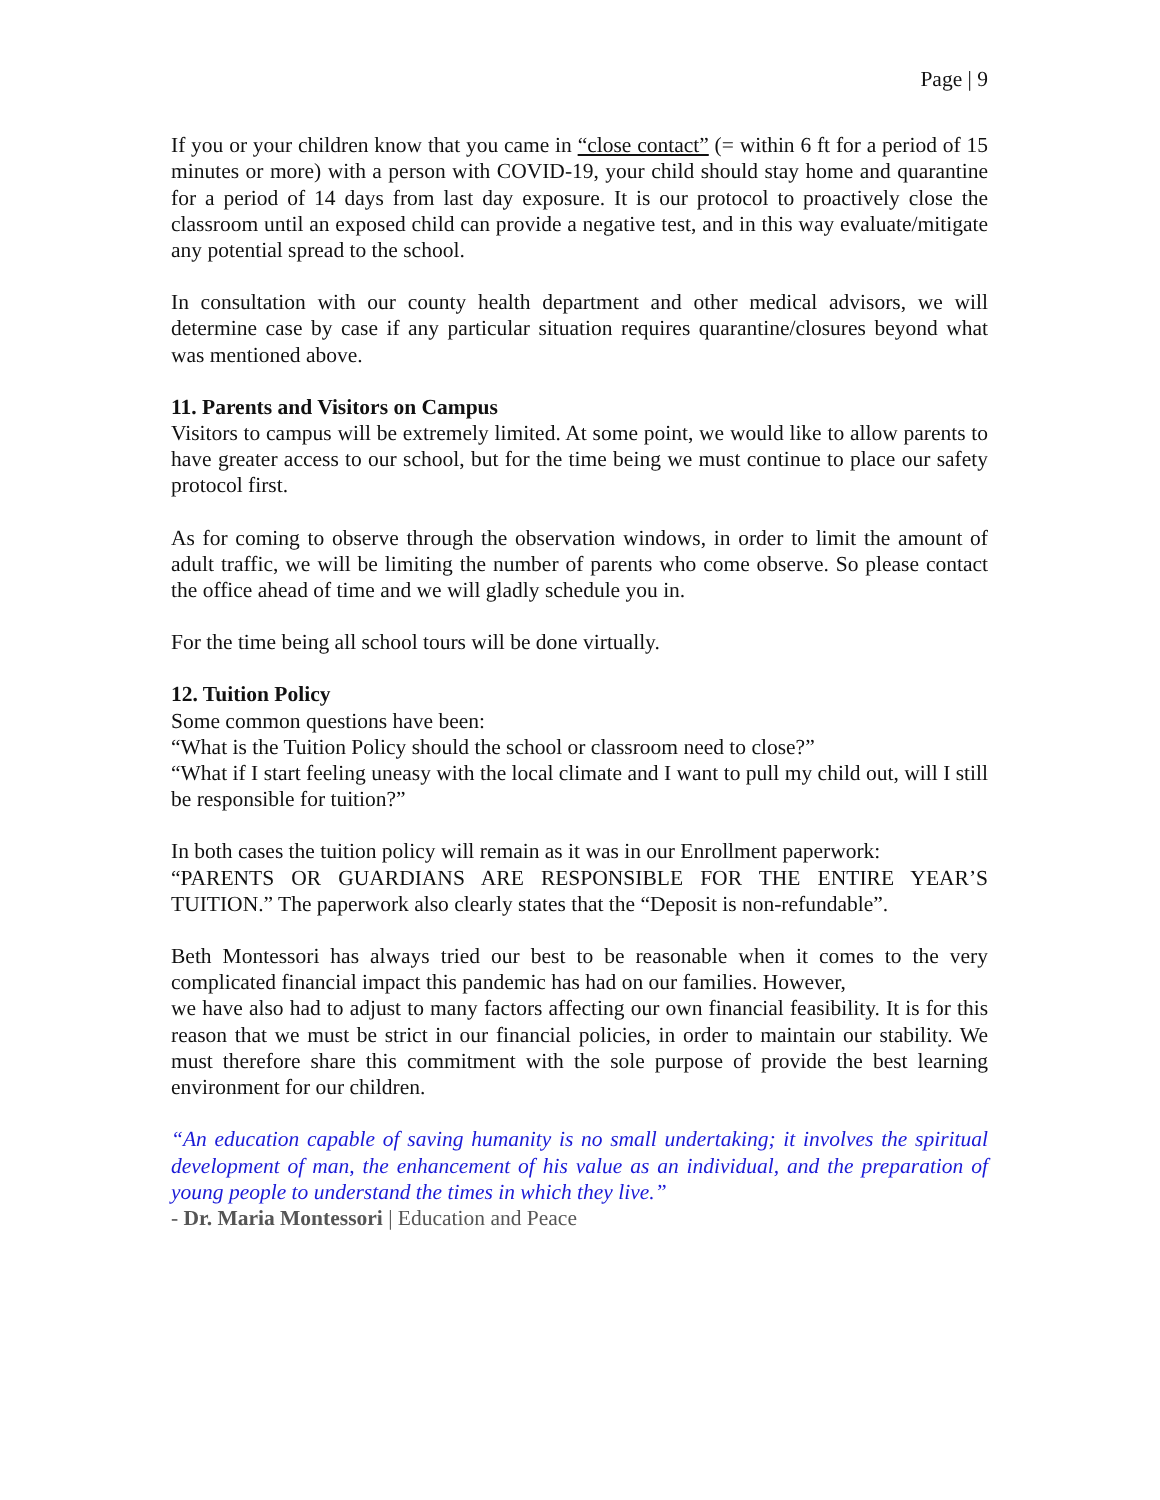Page | 9
If you or your children know that you came in “close contact” (= within 6 ft for a period of 15 minutes or more) with a person with COVID-19, your child should stay home and quarantine for a period of 14 days from last day exposure. It is our protocol to proactively close the classroom until an exposed child can provide a negative test, and in this way evaluate/mitigate any potential spread to the school.
In consultation with our county health department and other medical advisors, we will determine case by case if any particular situation requires quarantine/closures beyond what was mentioned above.
11. Parents and Visitors on Campus
Visitors to campus will be extremely limited. At some point, we would like to allow parents to have greater access to our school, but for the time being we must continue to place our safety protocol first.
As for coming to observe through the observation windows, in order to limit the amount of adult traffic, we will be limiting the number of parents who come observe. So please contact the office ahead of time and we will gladly schedule you in.
For the time being all school tours will be done virtually.
12. Tuition Policy
Some common questions have been:
“What is the Tuition Policy should the school or classroom need to close?”
“What if I start feeling uneasy with the local climate and I want to pull my child out, will I still be responsible for tuition?”
In both cases the tuition policy will remain as it was in our Enrollment paperwork:
“PARENTS OR GUARDIANS ARE RESPONSIBLE FOR THE ENTIRE YEAR’S TUITION.” The paperwork also clearly states that the “Deposit is non-refundable”.
Beth Montessori has always tried our best to be reasonable when it comes to the very complicated financial impact this pandemic has had on our families. However,
we have also had to adjust to many factors affecting our own financial feasibility. It is for this reason that we must be strict in our financial policies, in order to maintain our stability. We must therefore share this commitment with the sole purpose of provide the best learning environment for our children.
“An education capable of saving humanity is no small undertaking; it involves the spiritual development of man, the enhancement of his value as an individual, and the preparation of young people to understand the times in which they live.”
- Dr. Maria Montessori | Education and Peace